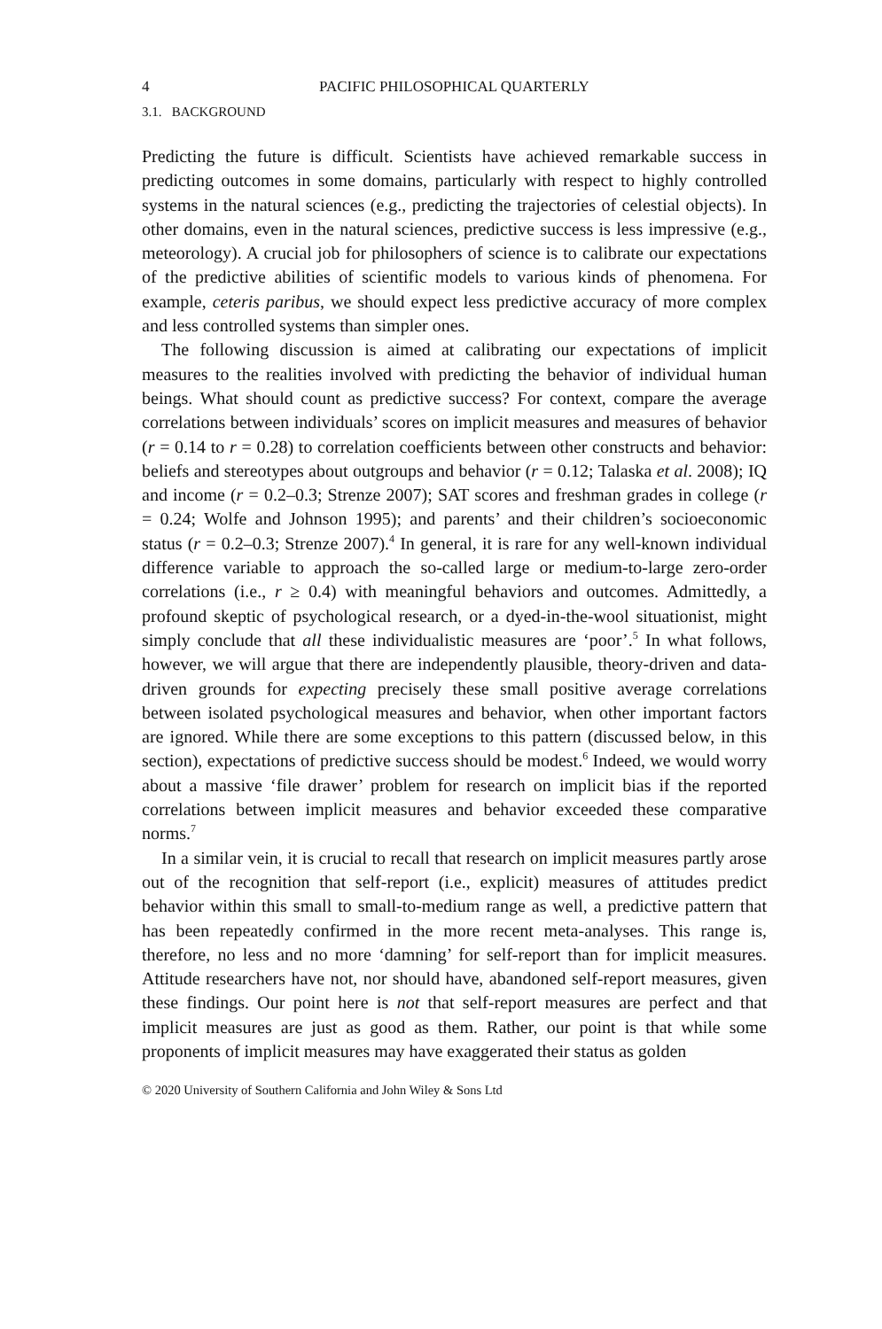4 PACIFIC PHILOSOPHICAL QUARTERLY
3.1. BACKGROUND
Predicting the future is difficult. Scientists have achieved remarkable success in predicting outcomes in some domains, particularly with respect to highly controlled systems in the natural sciences (e.g., predicting the trajectories of celestial objects). In other domains, even in the natural sciences, predictive success is less impressive (e.g., meteorology). A crucial job for philosophers of science is to calibrate our expectations of the predictive abilities of scientific models to various kinds of phenomena. For example, ceteris paribus, we should expect less predictive accuracy of more complex and less controlled systems than simpler ones.
The following discussion is aimed at calibrating our expectations of implicit measures to the realities involved with predicting the behavior of individual human beings. What should count as predictive success? For context, compare the average correlations between individuals’ scores on implicit measures and measures of behavior (r = 0.14 to r = 0.28) to correlation coefficients between other constructs and behavior: beliefs and stereotypes about outgroups and behavior (r = 0.12; Talaska et al. 2008); IQ and income (r = 0.2–0.3; Strenze 2007); SAT scores and freshman grades in college (r = 0.24; Wolfe and Johnson 1995); and parents’ and their children’s socioeconomic status (r = 0.2–0.3; Strenze 2007).<sup>4</sup> In general, it is rare for any well-known individual difference variable to approach the so-called large or medium-to-large zero-order correlations (i.e., r ≥ 0.4) with meaningful behaviors and outcomes. Admittedly, a profound skeptic of psychological research, or a dyed-in-the-wool situationist, might simply conclude that all these individualistic measures are ‘poor’.<sup>5</sup> In what follows, however, we will argue that there are independently plausible, theory-driven and data-driven grounds for expecting precisely these small positive average correlations between isolated psychological measures and behavior, when other important factors are ignored. While there are some exceptions to this pattern (discussed below, in this section), expectations of predictive success should be modest.<sup>6</sup> Indeed, we would worry about a massive ‘file drawer’ problem for research on implicit bias if the reported correlations between implicit measures and behavior exceeded these comparative norms.<sup>7</sup>
In a similar vein, it is crucial to recall that research on implicit measures partly arose out of the recognition that self-report (i.e., explicit) measures of attitudes predict behavior within this small to small-to-medium range as well, a predictive pattern that has been repeatedly confirmed in the more recent meta-analyses. This range is, therefore, no less and no more ‘damning’ for self-report than for implicit measures. Attitude researchers have not, nor should have, abandoned self-report measures, given these findings. Our point here is not that self-report measures are perfect and that implicit measures are just as good as them. Rather, our point is that while some proponents of implicit measures may have exaggerated their status as golden
© 2020 University of Southern California and John Wiley & Sons Ltd